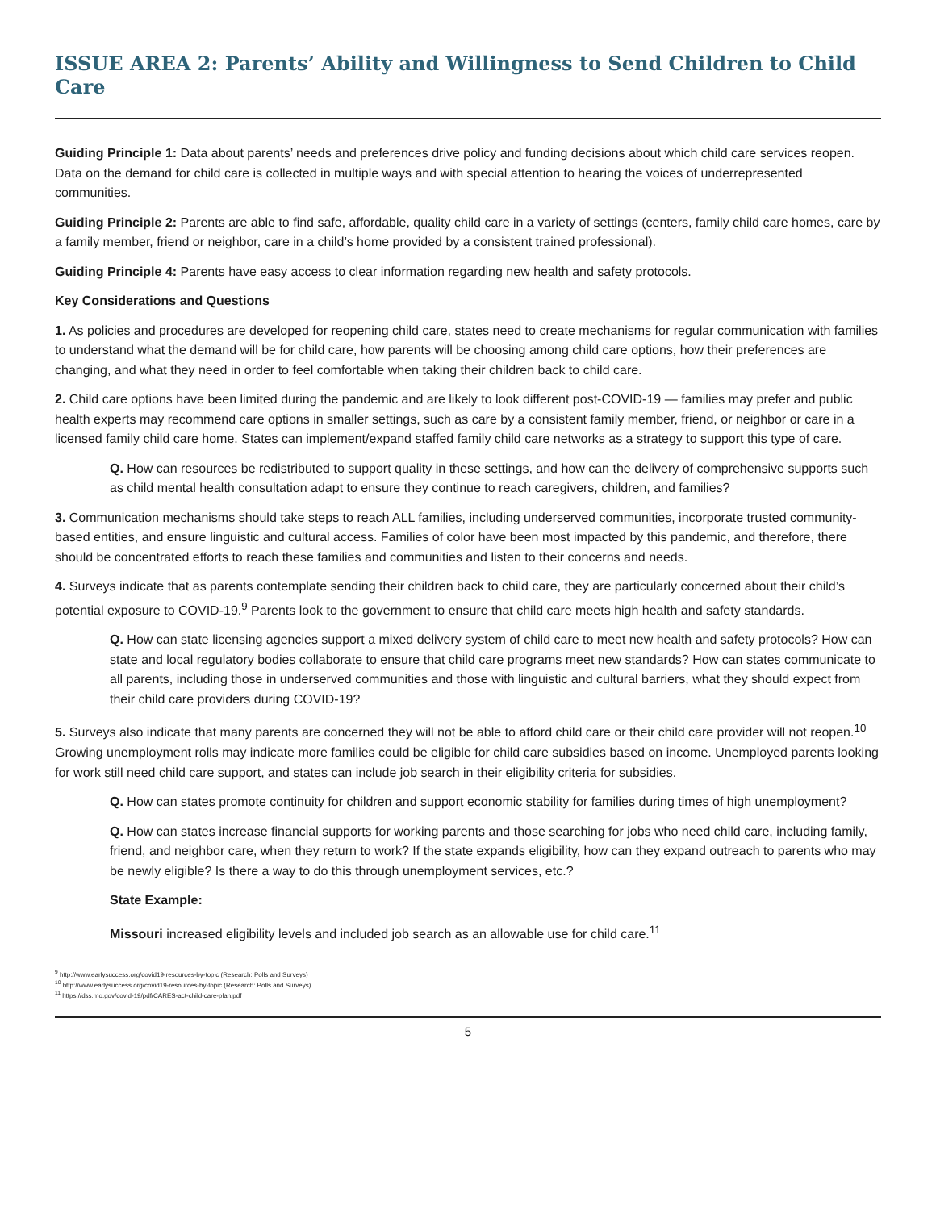ISSUE AREA 2: Parents’ Ability and Willingness to Send Children to Child Care
Guiding Principle 1: Data about parents’ needs and preferences drive policy and funding decisions about which child care services reopen. Data on the demand for child care is collected in multiple ways and with special attention to hearing the voices of underrepresented communities.
Guiding Principle 2: Parents are able to find safe, affordable, quality child care in a variety of settings (centers, family child care homes, care by a family member, friend or neighbor, care in a child’s home provided by a consistent trained professional).
Guiding Principle 4: Parents have easy access to clear information regarding new health and safety protocols.
Key Considerations and Questions
1. As policies and procedures are developed for reopening child care, states need to create mechanisms for regular communication with families to understand what the demand will be for child care, how parents will be choosing among child care options, how their preferences are changing, and what they need in order to feel comfortable when taking their children back to child care.
2. Child care options have been limited during the pandemic and are likely to look different post-COVID-19 — families may prefer and public health experts may recommend care options in smaller settings, such as care by a consistent family member, friend, or neighbor or care in a licensed family child care home. States can implement/expand staffed family child care networks as a strategy to support this type of care.
Q. How can resources be redistributed to support quality in these settings, and how can the delivery of comprehensive supports such as child mental health consultation adapt to ensure they continue to reach caregivers, children, and families?
3. Communication mechanisms should take steps to reach ALL families, including underserved communities, incorporate trusted community-based entities, and ensure linguistic and cultural access. Families of color have been most impacted by this pandemic, and therefore, there should be concentrated efforts to reach these families and communities and listen to their concerns and needs.
4. Surveys indicate that as parents contemplate sending their children back to child care, they are particularly concerned about their child’s potential exposure to COVID-19.<sup>9</sup> Parents look to the government to ensure that child care meets high health and safety standards.
Q. How can state licensing agencies support a mixed delivery system of child care to meet new health and safety protocols? How can state and local regulatory bodies collaborate to ensure that child care programs meet new standards? How can states communicate to all parents, including those in underserved communities and those with linguistic and cultural barriers, what they should expect from their child care providers during COVID-19?
5. Surveys also indicate that many parents are concerned they will not be able to afford child care or their child care provider will not reopen.<sup>10</sup> Growing unemployment rolls may indicate more families could be eligible for child care subsidies based on income. Unemployed parents looking for work still need child care support, and states can include job search in their eligibility criteria for subsidies.
Q. How can states promote continuity for children and support economic stability for families during times of high unemployment?
Q. How can states increase financial supports for working parents and those searching for jobs who need child care, including family, friend, and neighbor care, when they return to work? If the state expands eligibility, how can they expand outreach to parents who may be newly eligible? Is there a way to do this through unemployment services, etc.?
State Example:
Missouri increased eligibility levels and included job search as an allowable use for child care.<sup>11</sup>
<sup>9</sup> http://www.earlysuccess.org/covid19-resources-by-topic (Research: Polls and Surveys)
<sup>10</sup> http://www.earlysuccess.org/covid19-resources-by-topic (Research: Polls and Surveys)
<sup>11</sup> https://dss.mo.gov/covid-19/pdf/CARES-act-child-care-plan.pdf
5